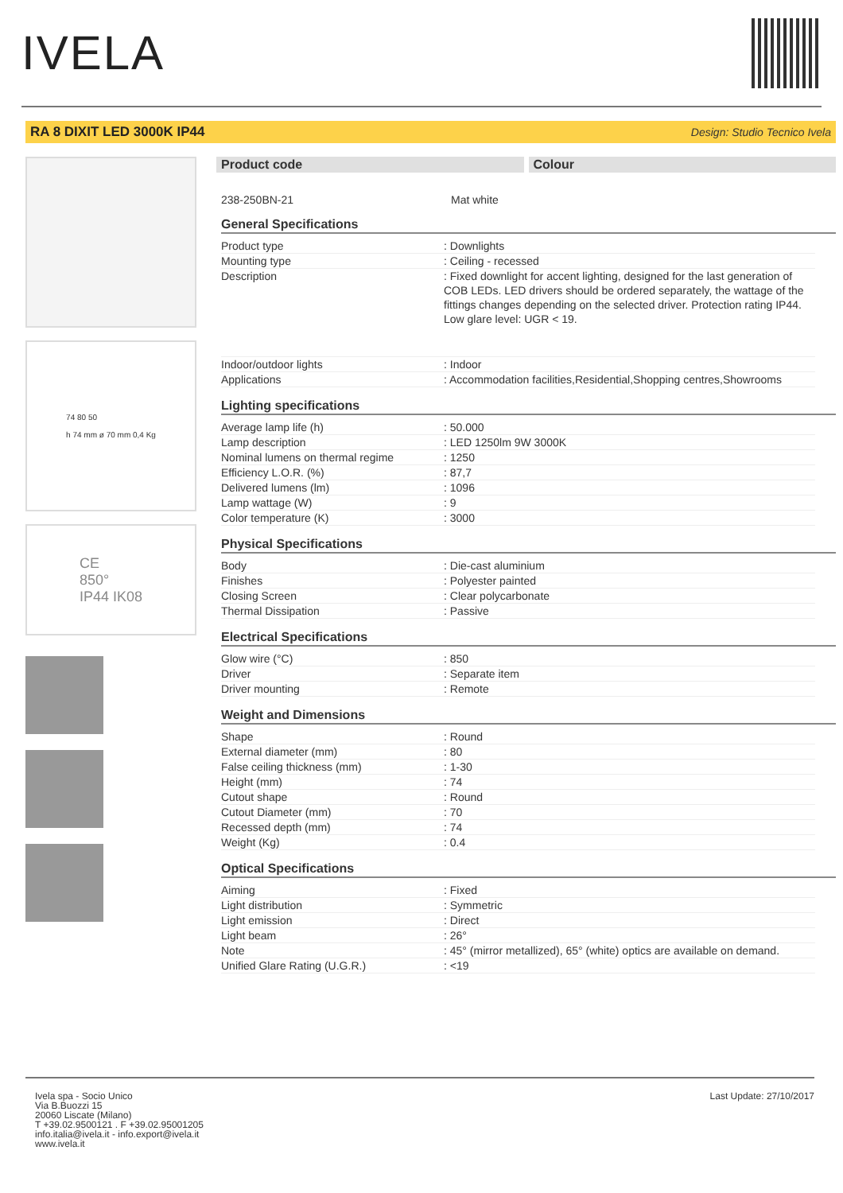IVELA
RA 8 DIXIT LED 3000K IP44 Design: Studio Tecnico Ivela
74 80 50
h 74 mm ø 70 mm 0,4 Kg
CE
850°
IP44 IK08
Product code Colour
238-250BN-21 Mat white
General Specifications
| Product type | : Downlights |
| Mounting type | : Ceiling - recessed |
| Description | : Fixed downlight for accent lighting, designed for the last generation of COB LEDs. LED drivers should be ordered separately, the wattage of the fittings changes depending on the selected driver. Protection rating IP44. Low glare level: UGR < 19. |
| Indoor/outdoor lights | : Indoor |
| Applications | : Accommodation facilities,Residential,Shopping centres,Showrooms |
Lighting specifications
| Average lamp life (h) | : 50.000 |
| Lamp description | : LED 1250lm 9W 3000K |
| Nominal lumens on thermal regime | : 1250 |
| Efficiency L.O.R. (%) | : 87,7 |
| Delivered lumens (lm) | : 1096 |
| Lamp wattage (W) | : 9 |
| Color temperature (K) | : 3000 |
Physical Specifications
| Body | : Die-cast aluminium |
| Finishes | : Polyester painted |
| Closing Screen | : Clear polycarbonate |
| Thermal Dissipation | : Passive |
Electrical Specifications
| Glow wire (°C) | : 850 |
| Driver | : Separate item |
| Driver mounting | : Remote |
Weight and Dimensions
| Shape | : Round |
| External diameter (mm) | : 80 |
| False ceiling thickness (mm) | : 1-30 |
| Height (mm) | : 74 |
| Cutout shape | : Round |
| Cutout Diameter (mm) | : 70 |
| Recessed depth (mm) | : 74 |
| Weight (Kg) | : 0.4 |
Optical Specifications
| Aiming | : Fixed |
| Light distribution | : Symmetric |
| Light emission | : Direct |
| Light beam | : 26° |
| Note | : 45° (mirror metallized), 65° (white) optics are available on demand. |
| Unified Glare Rating (U.G.R.) | : <19 |
Ivela spa - Socio Unico
Via B.Buozzi 15
20060 Liscate (Milano)
T +39.02.9500121 . F +39.02.95001205
info.italia@ivela.it - info.export@ivela.it
www.ivela.it
Last Update: 27/10/2017